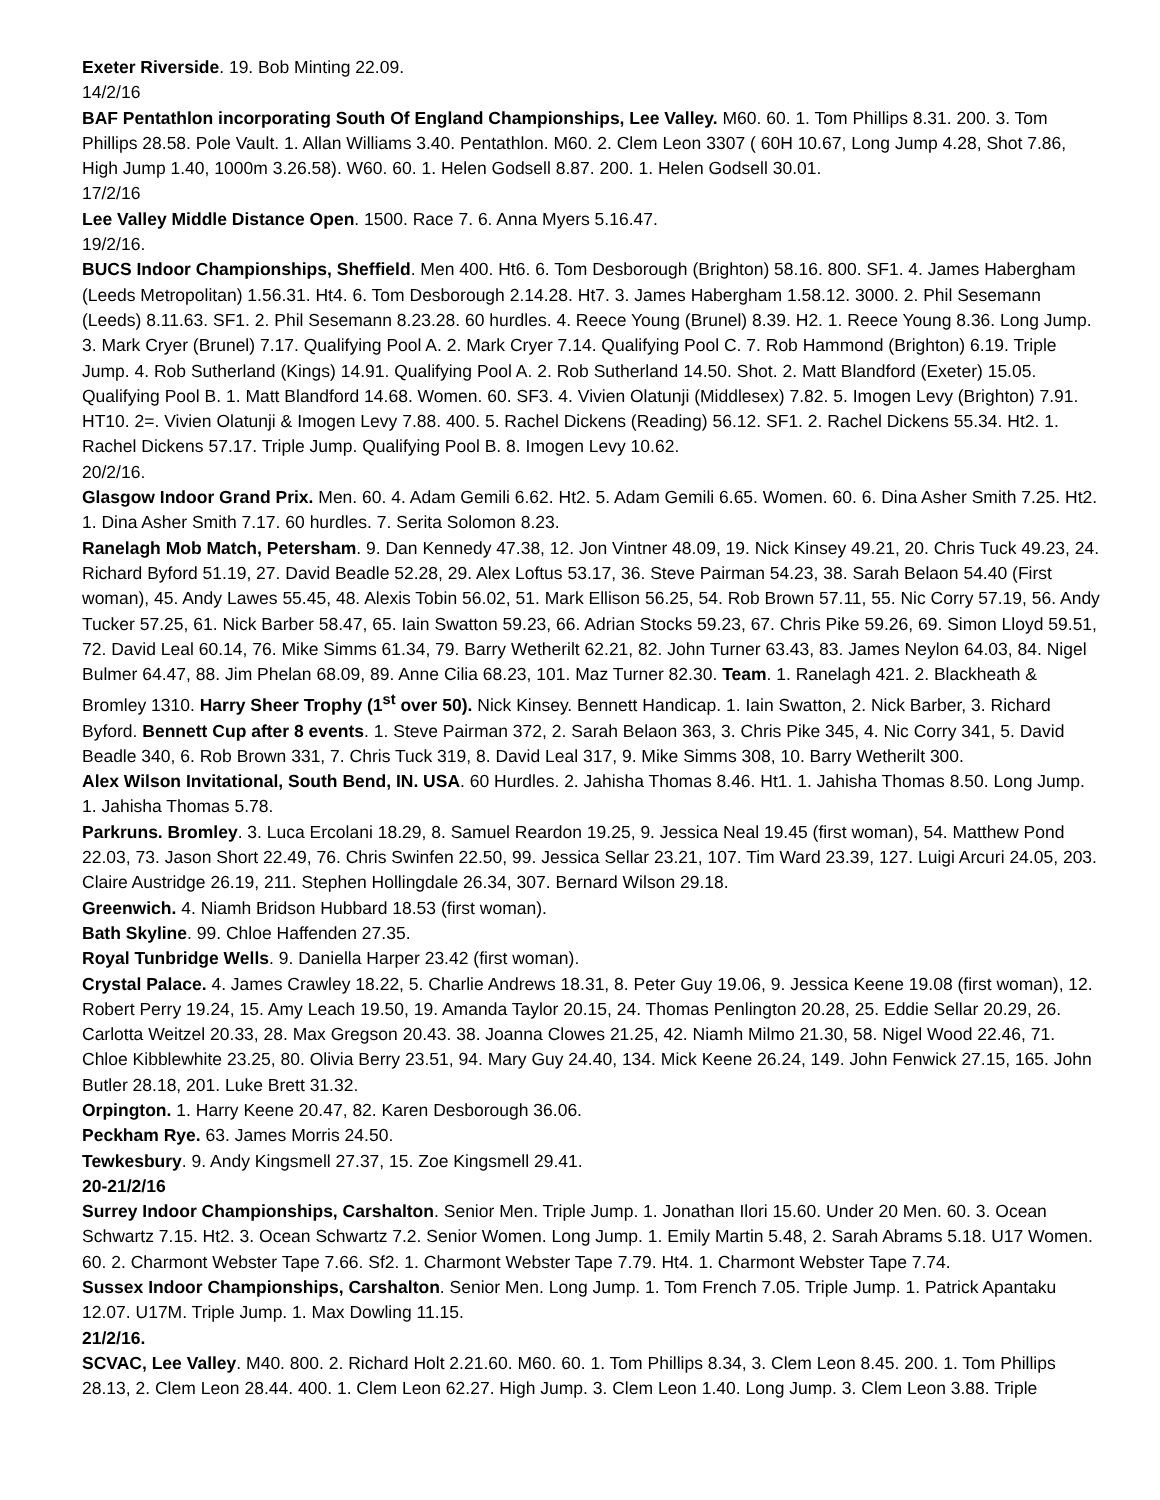Exeter Riverside. 19. Bob Minting 22.09.
14/2/16
BAF Pentathlon incorporating South Of England Championships, Lee Valley. M60. 60. 1. Tom Phillips 8.31. 200. 3. Tom Phillips 28.58. Pole Vault. 1. Allan Williams 3.40. Pentathlon. M60. 2. Clem Leon 3307 ( 60H 10.67, Long Jump 4.28, Shot 7.86, High Jump 1.40, 1000m 3.26.58). W60. 60. 1. Helen Godsell 8.87. 200. 1. Helen Godsell 30.01.
17/2/16
Lee Valley Middle Distance Open. 1500. Race 7. 6. Anna Myers 5.16.47.
19/2/16.
BUCS Indoor Championships, Sheffield. Men 400. Ht6. 6. Tom Desborough (Brighton) 58.16. 800. SF1. 4. James Habergham (Leeds Metropolitan) 1.56.31. Ht4. 6. Tom Desborough 2.14.28. Ht7. 3. James Habergham 1.58.12. 3000. 2. Phil Sesemann (Leeds) 8.11.63. SF1. 2. Phil Sesemann 8.23.28. 60 hurdles. 4. Reece Young (Brunel) 8.39. H2. 1. Reece Young 8.36. Long Jump. 3. Mark Cryer (Brunel) 7.17. Qualifying Pool A. 2. Mark Cryer 7.14. Qualifying Pool C. 7. Rob Hammond (Brighton) 6.19. Triple Jump. 4. Rob Sutherland (Kings) 14.91. Qualifying Pool A. 2. Rob Sutherland 14.50. Shot. 2. Matt Blandford (Exeter) 15.05. Qualifying Pool B. 1. Matt Blandford 14.68. Women. 60. SF3. 4. Vivien Olatunji (Middlesex) 7.82. 5. Imogen Levy (Brighton) 7.91. HT10. 2=. Vivien Olatunji & Imogen Levy 7.88. 400. 5. Rachel Dickens (Reading) 56.12. SF1. 2. Rachel Dickens 55.34. Ht2. 1. Rachel Dickens 57.17. Triple Jump. Qualifying Pool B. 8. Imogen Levy 10.62.
20/2/16.
Glasgow Indoor Grand Prix. Men. 60. 4. Adam Gemili 6.62. Ht2. 5. Adam Gemili 6.65. Women. 60. 6. Dina Asher Smith 7.25. Ht2. 1. Dina Asher Smith 7.17. 60 hurdles. 7. Serita Solomon 8.23.
Ranelagh Mob Match, Petersham. 9. Dan Kennedy 47.38, 12. Jon Vintner 48.09, 19. Nick Kinsey 49.21, 20. Chris Tuck 49.23, 24. Richard Byford 51.19, 27. David Beadle 52.28, 29. Alex Loftus 53.17, 36. Steve Pairman 54.23, 38. Sarah Belaon 54.40 (First woman), 45. Andy Lawes 55.45, 48. Alexis Tobin 56.02, 51. Mark Ellison 56.25, 54. Rob Brown 57.11, 55. Nic Corry 57.19, 56. Andy Tucker 57.25, 61. Nick Barber 58.47, 65. Iain Swatton 59.23, 66. Adrian Stocks 59.23, 67. Chris Pike 59.26, 69. Simon Lloyd 59.51, 72. David Leal 60.14, 76. Mike Simms 61.34, 79. Barry Wetherilt 62.21, 82. John Turner 63.43, 83. James Neylon 64.03, 84. Nigel Bulmer 64.47, 88. Jim Phelan 68.09, 89. Anne Cilia 68.23, 101. Maz Turner 82.30. Team. 1. Ranelagh 421. 2. Blackheath & Bromley 1310. Harry Sheer Trophy (1<sup>st</sup> over 50). Nick Kinsey. Bennett Handicap. 1. Iain Swatton, 2. Nick Barber, 3. Richard Byford. Bennett Cup after 8 events. 1. Steve Pairman 372, 2. Sarah Belaon 363, 3. Chris Pike 345, 4. Nic Corry 341, 5. David Beadle 340, 6. Rob Brown 331, 7. Chris Tuck 319, 8. David Leal 317, 9. Mike Simms 308, 10. Barry Wetherilt 300.
Alex Wilson Invitational, South Bend, IN. USA. 60 Hurdles. 2. Jahisha Thomas 8.46. Ht1. 1. Jahisha Thomas 8.50. Long Jump. 1. Jahisha Thomas 5.78.
Parkruns. Bromley. 3. Luca Ercolani 18.29, 8. Samuel Reardon 19.25, 9. Jessica Neal 19.45 (first woman), 54. Matthew Pond 22.03, 73. Jason Short 22.49, 76. Chris Swinfen 22.50, 99. Jessica Sellar 23.21, 107. Tim Ward 23.39, 127. Luigi Arcuri 24.05, 203. Claire Austridge 26.19, 211. Stephen Hollingdale 26.34, 307. Bernard Wilson 29.18.
Greenwich. 4. Niamh Bridson Hubbard 18.53 (first woman).
Bath Skyline. 99. Chloe Haffenden 27.35.
Royal Tunbridge Wells. 9. Daniella Harper 23.42 (first woman).
Crystal Palace. 4. James Crawley 18.22, 5. Charlie Andrews 18.31, 8. Peter Guy 19.06, 9. Jessica Keene 19.08 (first woman), 12. Robert Perry 19.24, 15. Amy Leach 19.50, 19. Amanda Taylor 20.15, 24. Thomas Penlington 20.28, 25. Eddie Sellar 20.29, 26. Carlotta Weitzel 20.33, 28. Max Gregson 20.43. 38. Joanna Clowes 21.25, 42. Niamh Milmo 21.30, 58. Nigel Wood 22.46, 71. Chloe Kibblewhite 23.25, 80. Olivia Berry 23.51, 94. Mary Guy 24.40, 134. Mick Keene 26.24, 149. John Fenwick 27.15, 165. John Butler 28.18, 201. Luke Brett 31.32.
Orpington. 1. Harry Keene 20.47, 82. Karen Desborough 36.06.
Peckham Rye. 63. James Morris 24.50.
Tewkesbury. 9. Andy Kingsmell 27.37, 15. Zoe Kingsmell 29.41.
20-21/2/16
Surrey Indoor Championships, Carshalton. Senior Men. Triple Jump. 1. Jonathan Ilori 15.60. Under 20 Men. 60. 3. Ocean Schwartz 7.15. Ht2. 3. Ocean Schwartz 7.2. Senior Women. Long Jump. 1. Emily Martin 5.48, 2. Sarah Abrams 5.18. U17 Women. 60. 2. Charmont Webster Tape 7.66. Sf2. 1. Charmont Webster Tape 7.79. Ht4. 1. Charmont Webster Tape 7.74.
Sussex Indoor Championships, Carshalton. Senior Men. Long Jump. 1. Tom French 7.05. Triple Jump. 1. Patrick Apantaku 12.07. U17M. Triple Jump. 1. Max Dowling 11.15.
21/2/16.
SCVAC, Lee Valley. M40. 800. 2. Richard Holt 2.21.60. M60. 60. 1. Tom Phillips 8.34, 3. Clem Leon 8.45. 200. 1. Tom Phillips 28.13, 2. Clem Leon 28.44. 400. 1. Clem Leon 62.27. High Jump. 3. Clem Leon 1.40. Long Jump. 3. Clem Leon 3.88. Triple